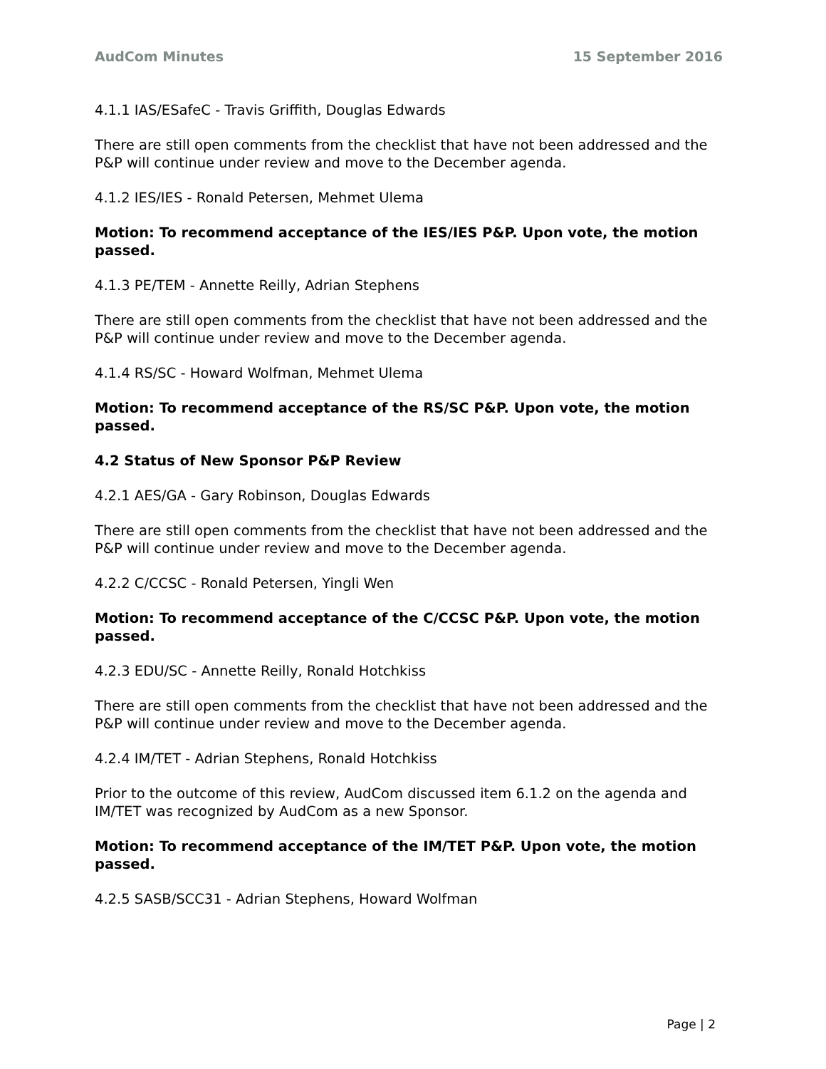AudCom Minutes 15 September 2016
4.1.1 IAS/ESafeC - Travis Griffith, Douglas Edwards
There are still open comments from the checklist that have not been addressed and the P&P will continue under review and move to the December agenda.
4.1.2 IES/IES - Ronald Petersen, Mehmet Ulema
Motion: To recommend acceptance of the IES/IES P&P. Upon vote, the motion passed.
4.1.3 PE/TEM - Annette Reilly, Adrian Stephens
There are still open comments from the checklist that have not been addressed and the P&P will continue under review and move to the December agenda.
4.1.4 RS/SC - Howard Wolfman, Mehmet Ulema
Motion: To recommend acceptance of the RS/SC P&P. Upon vote, the motion passed.
4.2 Status of New Sponsor P&P Review
4.2.1 AES/GA - Gary Robinson, Douglas Edwards
There are still open comments from the checklist that have not been addressed and the P&P will continue under review and move to the December agenda.
4.2.2 C/CCSC - Ronald Petersen, Yingli Wen
Motion: To recommend acceptance of the C/CCSC P&P. Upon vote, the motion passed.
4.2.3 EDU/SC - Annette Reilly, Ronald Hotchkiss
There are still open comments from the checklist that have not been addressed and the P&P will continue under review and move to the December agenda.
4.2.4 IM/TET - Adrian Stephens, Ronald Hotchkiss
Prior to the outcome of this review, AudCom discussed item 6.1.2 on the agenda and IM/TET was recognized by AudCom as a new Sponsor.
Motion: To recommend acceptance of the IM/TET P&P. Upon vote, the motion passed.
4.2.5 SASB/SCC31 - Adrian Stephens, Howard Wolfman
Page | 2